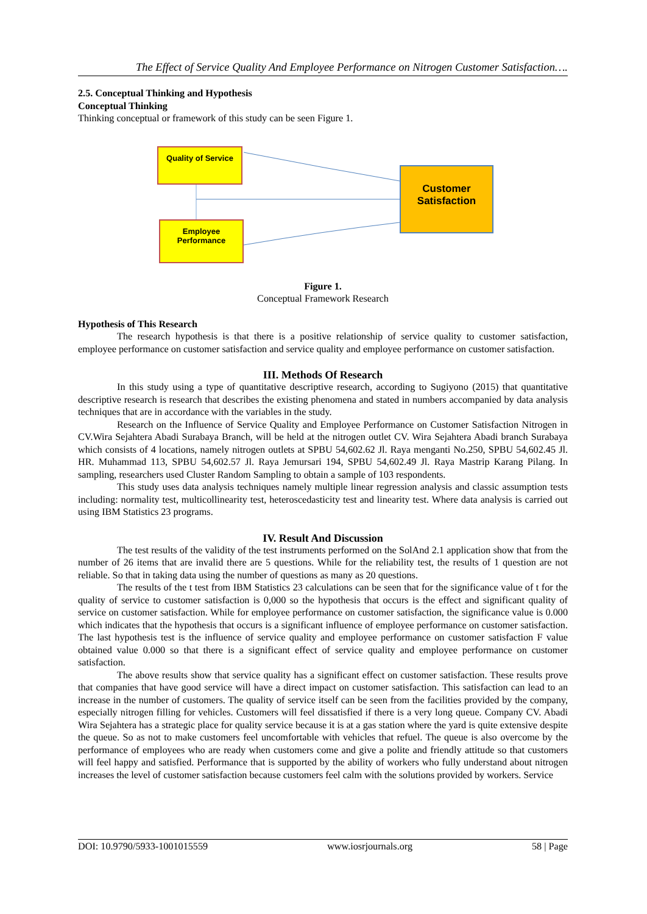The Effect of Service Quality And Employee Performance on Nitrogen Customer Satisfaction….
2.5. Conceptual Thinking and Hypothesis
Conceptual Thinking
Thinking conceptual or framework of this study can be seen Figure 1.
Quality of Service
Employee
Performance
Customer
Satisfaction
Figure 1.
Conceptual Framework Research
Hypothesis of This Research
The research hypothesis is that there is a positive relationship of service quality to customer satisfaction, employee performance on customer satisfaction and service quality and employee performance on customer satisfaction.
III. Methods Of Research
In this study using a type of quantitative descriptive research, according to Sugiyono (2015) that quantitative descriptive research is research that describes the existing phenomena and stated in numbers accompanied by data analysis techniques that are in accordance with the variables in the study.
Research on the Influence of Service Quality and Employee Performance on Customer Satisfaction Nitrogen in CV.Wira Sejahtera Abadi Surabaya Branch, will be held at the nitrogen outlet CV. Wira Sejahtera Abadi branch Surabaya which consists of 4 locations, namely nitrogen outlets at SPBU 54,602.62 Jl. Raya menganti No.250, SPBU 54,602.45 Jl. HR. Muhammad 113, SPBU 54,602.57 Jl. Raya Jemursari 194, SPBU 54,602.49 Jl. Raya Mastrip Karang Pilang. In sampling, researchers used Cluster Random Sampling to obtain a sample of 103 respondents.
This study uses data analysis techniques namely multiple linear regression analysis and classic assumption tests including: normality test, multicollinearity test, heteroscedasticity test and linearity test. Where data analysis is carried out using IBM Statistics 23 programs.
IV. Result And Discussion
The test results of the validity of the test instruments performed on the SolAnd 2.1 application show that from the number of 26 items that are invalid there are 5 questions. While for the reliability test, the results of 1 question are not reliable. So that in taking data using the number of questions as many as 20 questions.
The results of the t test from IBM Statistics 23 calculations can be seen that for the significance value of t for the quality of service to customer satisfaction is 0,000 so the hypothesis that occurs is the effect and significant quality of service on customer satisfaction. While for employee performance on customer satisfaction, the significance value is 0.000 which indicates that the hypothesis that occurs is a significant influence of employee performance on customer satisfaction. The last hypothesis test is the influence of service quality and employee performance on customer satisfaction F value obtained value 0.000 so that there is a significant effect of service quality and employee performance on customer satisfaction.
The above results show that service quality has a significant effect on customer satisfaction. These results prove that companies that have good service will have a direct impact on customer satisfaction. This satisfaction can lead to an increase in the number of customers. The quality of service itself can be seen from the facilities provided by the company, especially nitrogen filling for vehicles. Customers will feel dissatisfied if there is a very long queue. Company CV. Abadi Wira Sejahtera has a strategic place for quality service because it is at a gas station where the yard is quite extensive despite the queue. So as not to make customers feel uncomfortable with vehicles that refuel. The queue is also overcome by the performance of employees who are ready when customers come and give a polite and friendly attitude so that customers will feel happy and satisfied. Performance that is supported by the ability of workers who fully understand about nitrogen increases the level of customer satisfaction because customers feel calm with the solutions provided by workers. Service
DOI: 10.9790/5933-1001015559 www.iosrjournals.org 58 | Page